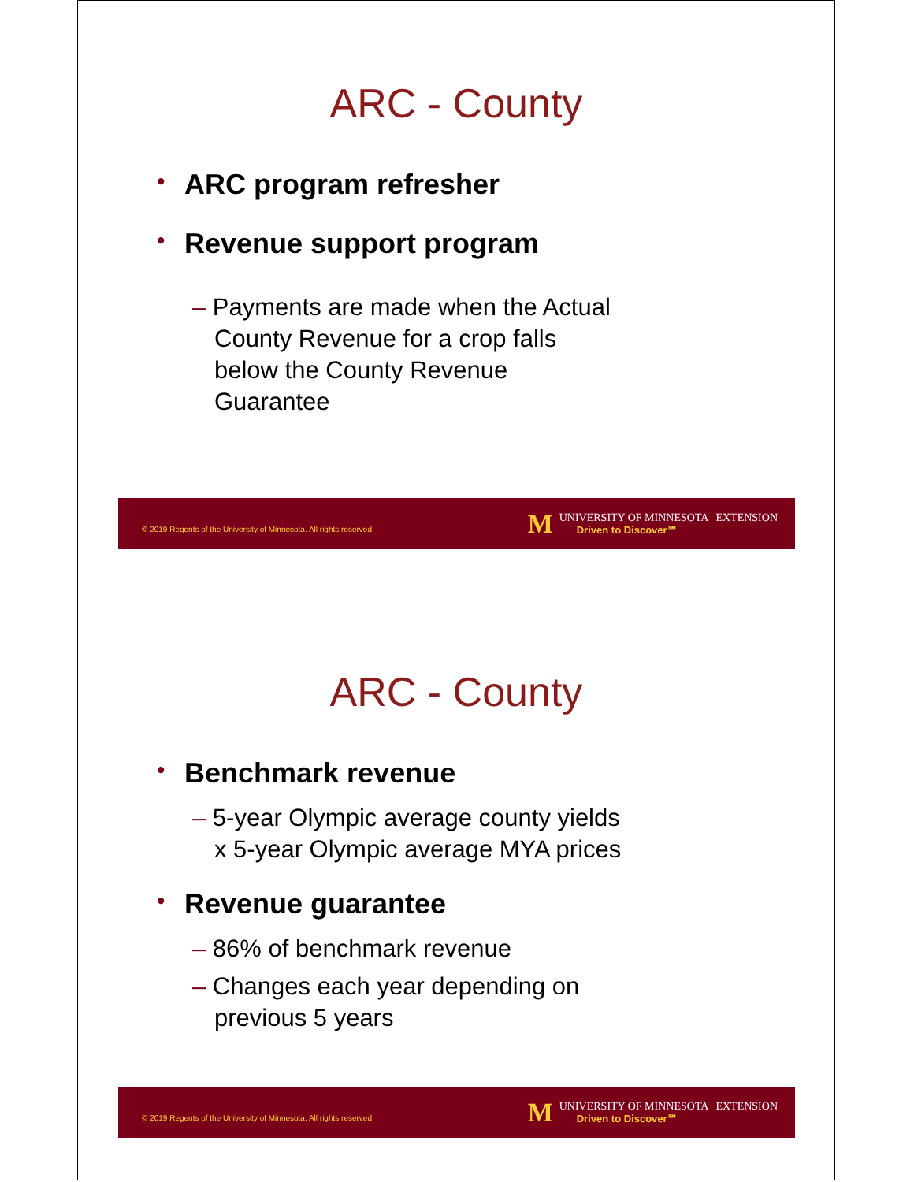ARC - County
• ARC program refresher
• Revenue support program
– Payments are made when the Actual County Revenue for a crop falls below the County Revenue Guarantee
© 2019 Regents of the University of Minnesota. All rights reserved.
M
UNIVERSITY OF MINNESOTA | EXTENSION
Driven to Discover℠
ARC - County
• Benchmark revenue
– 5-year Olympic average county yields x 5-year Olympic average MYA prices
• Revenue guarantee
– 86% of benchmark revenue
– Changes each year depending on previous 5 years
© 2019 Regents of the University of Minnesota. All rights reserved.
M
UNIVERSITY OF MINNESOTA | EXTENSION
Driven to Discover℠